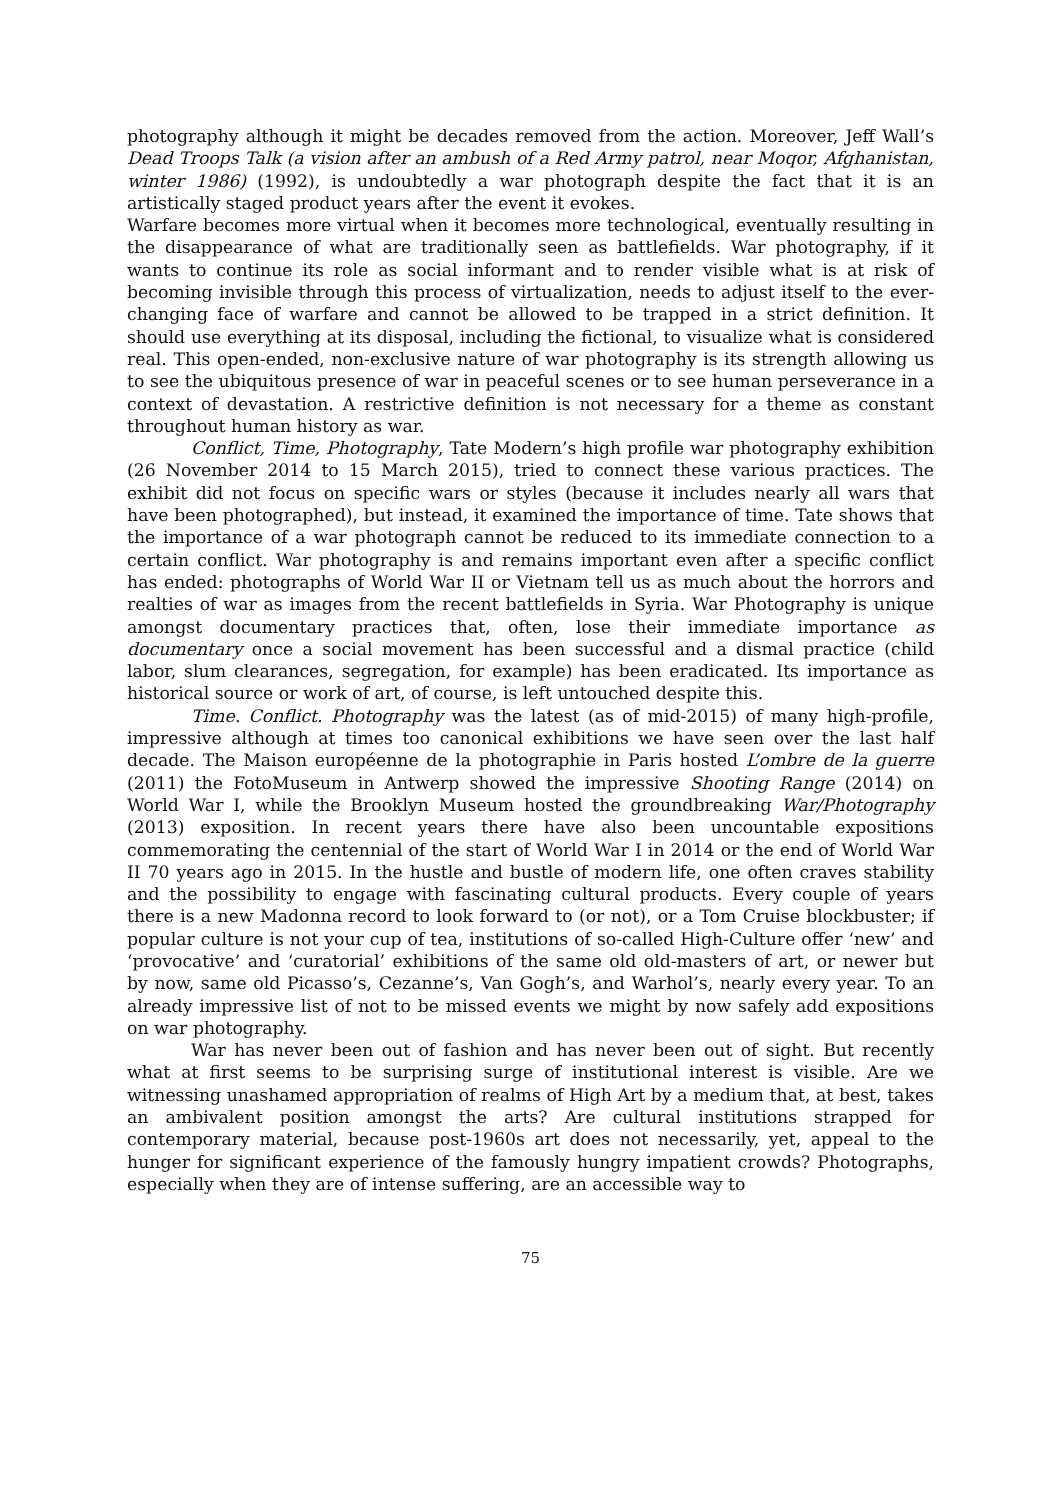photography although it might be decades removed from the action. Moreover, Jeff Wall’s Dead Troops Talk (a vision after an ambush of a Red Army patrol, near Moqor, Afghanistan, winter 1986) (1992), is undoubtedly a war photograph despite the fact that it is an artistically staged product years after the event it evokes.
Warfare becomes more virtual when it becomes more technological, eventually resulting in the disappearance of what are traditionally seen as battlefields. War photography, if it wants to continue its role as social informant and to render visible what is at risk of becoming invisible through this process of virtualization, needs to adjust itself to the ever-changing face of warfare and cannot be allowed to be trapped in a strict definition. It should use everything at its disposal, including the fictional, to visualize what is considered real. This open-ended, non-exclusive nature of war photography is its strength allowing us to see the ubiquitous presence of war in peaceful scenes or to see human perseverance in a context of devastation. A restrictive definition is not necessary for a theme as constant throughout human history as war.
Conflict, Time, Photography, Tate Modern’s high profile war photography exhibition (26 November 2014 to 15 March 2015), tried to connect these various practices. The exhibit did not focus on specific wars or styles (because it includes nearly all wars that have been photographed), but instead, it examined the importance of time. Tate shows that the importance of a war photograph cannot be reduced to its immediate connection to a certain conflict. War photography is and remains important even after a specific conflict has ended: photographs of World War II or Vietnam tell us as much about the horrors and realties of war as images from the recent battlefields in Syria. War Photography is unique amongst documentary practices that, often, lose their immediate importance as documentary once a social movement has been successful and a dismal practice (child labor, slum clearances, segregation, for example) has been eradicated. Its importance as historical source or work of art, of course, is left untouched despite this.
Time. Conflict. Photography was the latest (as of mid-2015) of many high-profile, impressive although at times too canonical exhibitions we have seen over the last half decade. The Maison européenne de la photographie in Paris hosted L’ombre de la guerre (2011) the FotoMuseum in Antwerp showed the impressive Shooting Range (2014) on World War I, while the Brooklyn Museum hosted the groundbreaking War/Photography (2013) exposition. In recent years there have also been uncountable expositions commemorating the centennial of the start of World War I in 2014 or the end of World War II 70 years ago in 2015. In the hustle and bustle of modern life, one often craves stability and the possibility to engage with fascinating cultural products. Every couple of years there is a new Madonna record to look forward to (or not), or a Tom Cruise blockbuster; if popular culture is not your cup of tea, institutions of so-called High-Culture offer ‘new’ and ‘provocative’ and ‘curatorial’ exhibitions of the same old old-masters of art, or newer but by now, same old Picasso’s, Cezanne’s, Van Gogh’s, and Warhol’s, nearly every year. To an already impressive list of not to be missed events we might by now safely add expositions on war photography.
War has never been out of fashion and has never been out of sight. But recently what at first seems to be surprising surge of institutional interest is visible. Are we witnessing unashamed appropriation of realms of High Art by a medium that, at best, takes an ambivalent position amongst the arts? Are cultural institutions strapped for contemporary material, because post-1960s art does not necessarily, yet, appeal to the hunger for significant experience of the famously hungry impatient crowds? Photographs, especially when they are of intense suffering, are an accessible way to
75